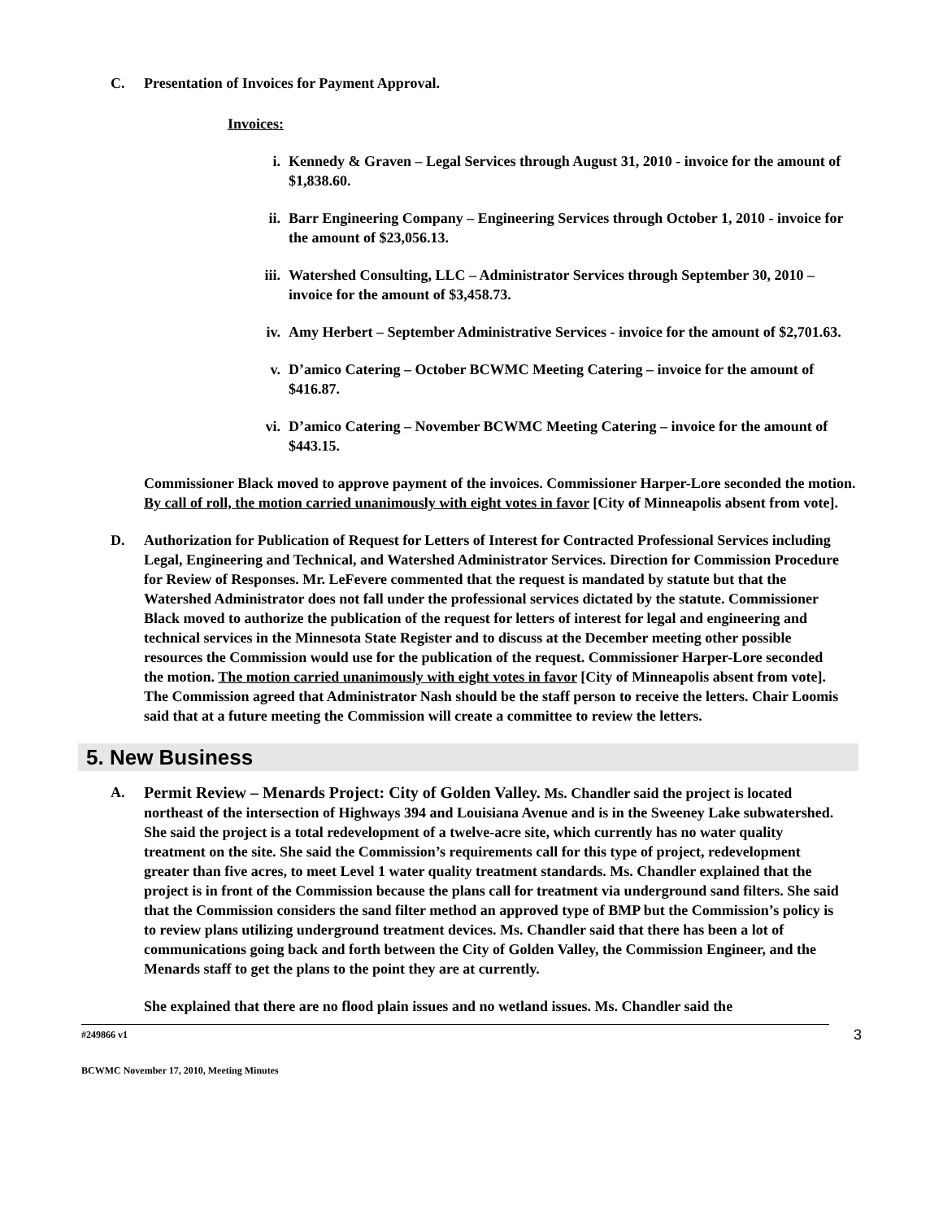C. Presentation of Invoices for Payment Approval.
Invoices:
i. Kennedy & Graven – Legal Services through August 31, 2010 - invoice for the amount of $1,838.60.
ii. Barr Engineering Company – Engineering Services through October 1, 2010 - invoice for the amount of $23,056.13.
iii. Watershed Consulting, LLC – Administrator Services through September 30, 2010 – invoice for the amount of $3,458.73.
iv. Amy Herbert – September Administrative Services - invoice for the amount of $2,701.63.
v. D’amico Catering – October BCWMC Meeting Catering – invoice for the amount of $416.87.
vi. D’amico Catering – November BCWMC Meeting Catering – invoice for the amount of $443.15.
Commissioner Black moved to approve payment of the invoices. Commissioner Harper-Lore seconded the motion. By call of roll, the motion carried unanimously with eight votes in favor [City of Minneapolis absent from vote].
D. Authorization for Publication of Request for Letters of Interest for Contracted Professional Services including Legal, Engineering and Technical, and Watershed Administrator Services. Direction for Commission Procedure for Review of Responses. Mr. LeFevere commented that the request is mandated by statute but that the Watershed Administrator does not fall under the professional services dictated by the statute. Commissioner Black moved to authorize the publication of the request for letters of interest for legal and engineering and technical services in the Minnesota State Register and to discuss at the December meeting other possible resources the Commission would use for the publication of the request. Commissioner Harper-Lore seconded the motion. The motion carried unanimously with eight votes in favor [City of Minneapolis absent from vote]. The Commission agreed that Administrator Nash should be the staff person to receive the letters. Chair Loomis said that at a future meeting the Commission will create a committee to review the letters.
5. New Business
A. Permit Review – Menards Project: City of Golden Valley. Ms. Chandler said the project is located northeast of the intersection of Highways 394 and Louisiana Avenue and is in the Sweeney Lake subwatershed. She said the project is a total redevelopment of a twelve-acre site, which currently has no water quality treatment on the site. She said the Commission’s requirements call for this type of project, redevelopment greater than five acres, to meet Level 1 water quality treatment standards. Ms. Chandler explained that the project is in front of the Commission because the plans call for treatment via underground sand filters. She said that the Commission considers the sand filter method an approved type of BMP but the Commission’s policy is to review plans utilizing underground treatment devices. Ms. Chandler said that there has been a lot of communications going back and forth between the City of Golden Valley, the Commission Engineer, and the Menards staff to get the plans to the point they are at currently.
She explained that there are no flood plain issues and no wetland issues. Ms. Chandler said the
#249866 v1 3
BCWMC November 17, 2010, Meeting Minutes